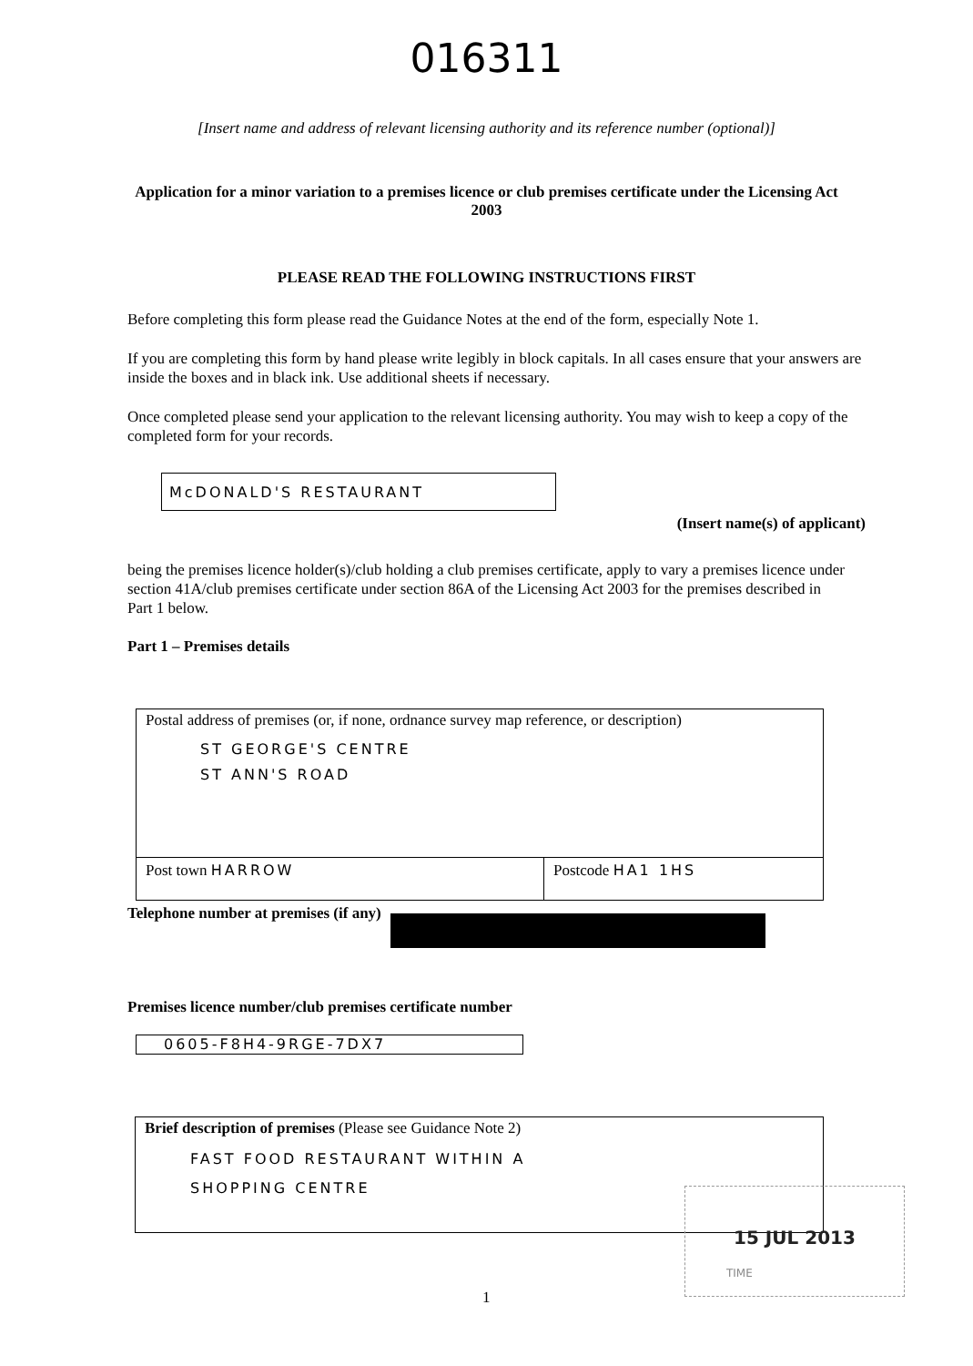016311
[Insert name and address of relevant licensing authority and its reference number (optional)]
Application for a minor variation to a premises licence or club premises certificate under the Licensing Act 2003
PLEASE READ THE FOLLOWING INSTRUCTIONS FIRST
Before completing this form please read the Guidance Notes at the end of the form, especially Note 1.
If you are completing this form by hand please write legibly in block capitals. In all cases ensure that your answers are inside the boxes and in black ink. Use additional sheets if necessary.
Once completed please send your application to the relevant licensing authority. You may wish to keep a copy of the completed form for your records.
McDONALD'S RESTAURANT
(Insert name(s) of applicant)
being the premises licence holder(s)/club holding a club premises certificate, apply to vary a premises licence under section 41A/club premises certificate under section 86A of the Licensing Act 2003 for the premises described in Part 1 below.
Part 1 – Premises details
Postal address of premises (or, if none, ordnance survey map reference, or description)
ST GEORGE'S CENTRE
ST ANN'S ROAD
Post town HARROW Postcode HA1 1HS
Telephone number at premises (if any)
Premises licence number/club premises certificate number
0605-F8H4-9RGE-7DX7
Brief description of premises (Please see Guidance Note 2)
FAST FOOD RESTAURANT WITHIN A
SHOPPING CENTRE
15 JUL 2013
TIME
1